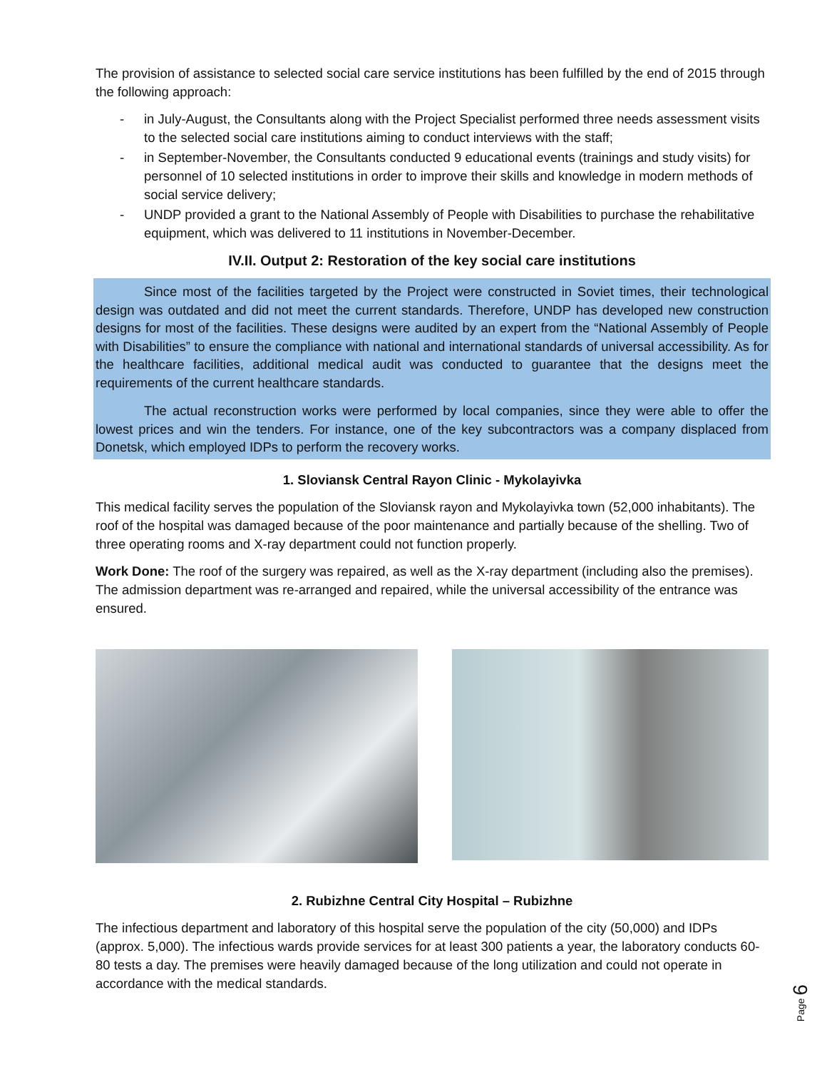The provision of assistance to selected social care service institutions has been fulfilled by the end of 2015 through the following approach:
- in July-August, the Consultants along with the Project Specialist performed three needs assessment visits to the selected social care institutions aiming to conduct interviews with the staff;
- in September-November, the Consultants conducted 9 educational events (trainings and study visits) for personnel of 10 selected institutions in order to improve their skills and knowledge in modern methods of social service delivery;
- UNDP provided a grant to the National Assembly of People with Disabilities to purchase the rehabilitative equipment, which was delivered to 11 institutions in November-December.
IV.II. Output 2: Restoration of the key social care institutions
Since most of the facilities targeted by the Project were constructed in Soviet times, their technological design was outdated and did not meet the current standards. Therefore, UNDP has developed new construction designs for most of the facilities. These designs were audited by an expert from the “National Assembly of People with Disabilities” to ensure the compliance with national and international standards of universal accessibility. As for the healthcare facilities, additional medical audit was conducted to guarantee that the designs meet the requirements of the current healthcare standards.
The actual reconstruction works were performed by local companies, since they were able to offer the lowest prices and win the tenders. For instance, one of the key subcontractors was a company displaced from Donetsk, which employed IDPs to perform the recovery works.
1. Sloviansk Central Rayon Clinic - Mykolayivka
This medical facility serves the population of the Sloviansk rayon and Mykolayivka town (52,000 inhabitants). The roof of the hospital was damaged because of the poor maintenance and partially because of the shelling. Two of three operating rooms and X-ray department could not function properly.
Work Done: The roof of the surgery was repaired, as well as the X-ray department (including also the premises). The admission department was re-arranged and repaired, while the universal accessibility of the entrance was ensured.
2. Rubizhne Central City Hospital – Rubizhne
The infectious department and laboratory of this hospital serve the population of the city (50,000) and IDPs (approx. 5,000). The infectious wards provide services for at least 300 patients a year, the laboratory conducts 60-80 tests a day. The premises were heavily damaged because of the long utilization and could not operate in accordance with the medical standards.
Page 6